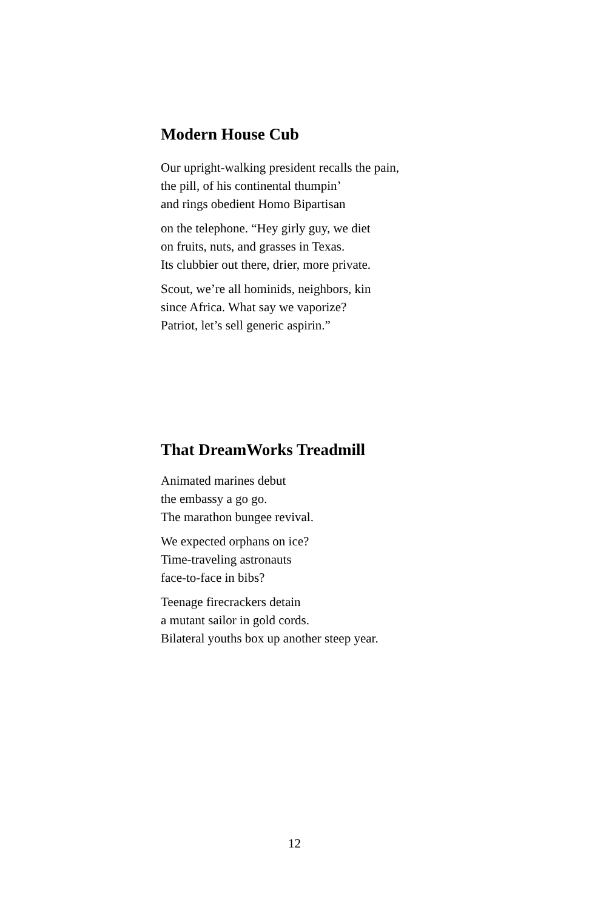Modern House Cub
Our upright-walking president recalls the pain,
the pill, of his continental thumpin’
and rings obedient Homo Bipartisan
on the telephone. “Hey girly guy, we diet
on fruits, nuts, and grasses in Texas.
Its clubbier out there, drier, more private.
Scout, we’re all hominids, neighbors, kin
since Africa. What say we vaporize?
Patriot, let’s sell generic aspirin.”
That DreamWorks Treadmill
Animated marines debut
the embassy a go go.
The marathon bungee revival.
We expected orphans on ice?
Time-traveling astronauts
face-to-face in bibs?
Teenage firecrackers detain
a mutant sailor in gold cords.
Bilateral youths box up another steep year.
12